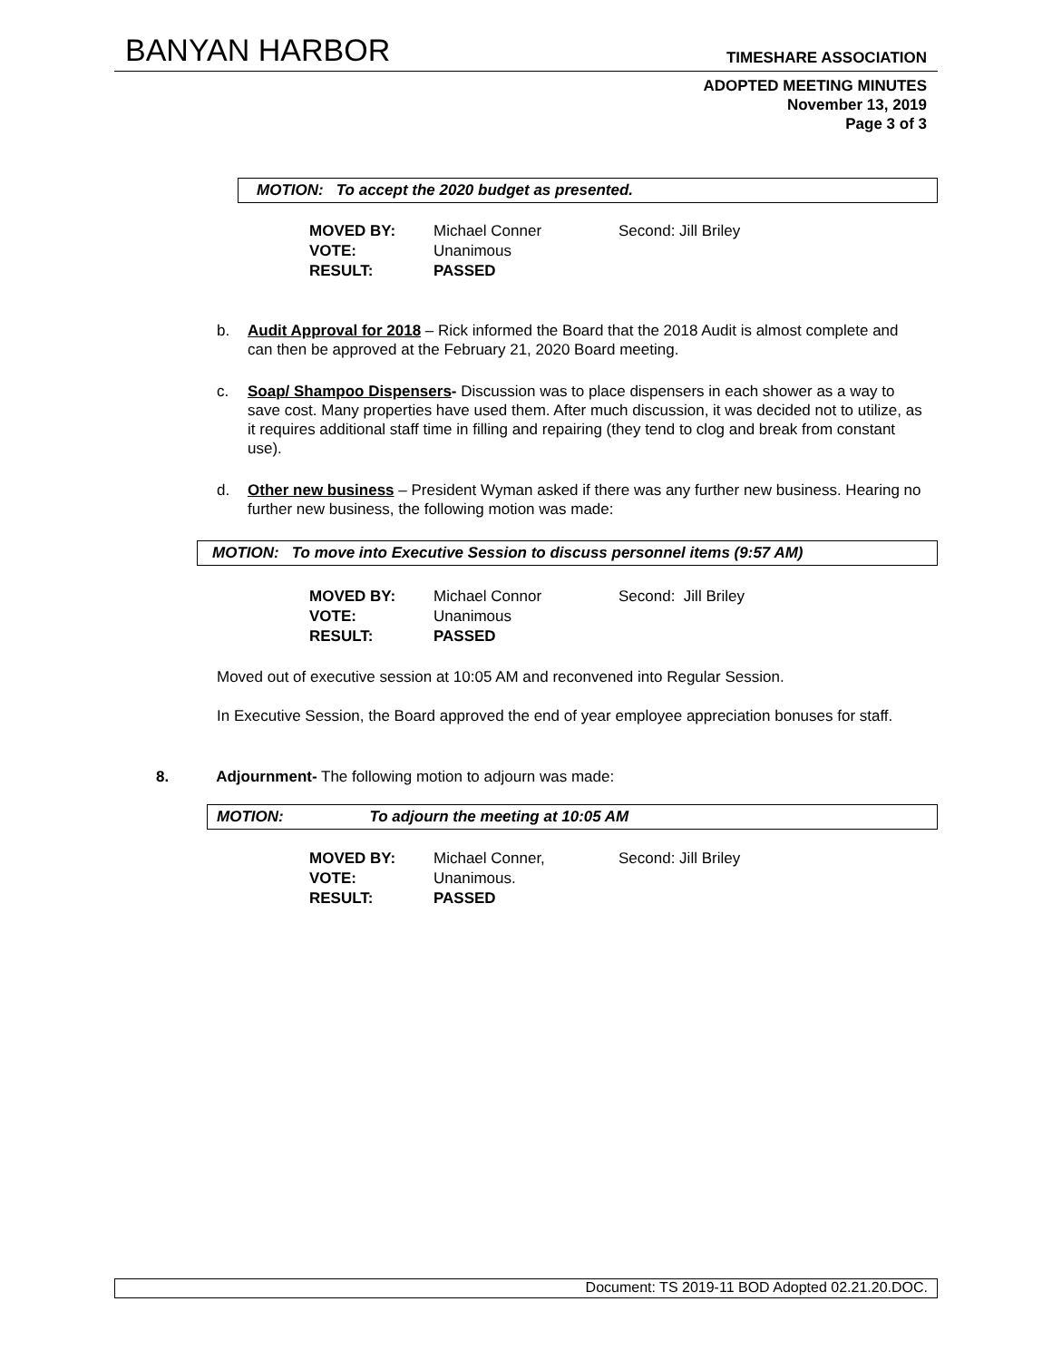BANYAN HARBOR TIMESHARE ASSOCIATION
ADOPTED MEETING MINUTES
November 13, 2019
Page 3 of 3
MOTION: To accept the 2020 budget as presented.
MOVED BY: Michael Conner Second: Jill Briley
VOTE: Unanimous
RESULT: PASSED
b. Audit Approval for 2018 – Rick informed the Board that the 2018 Audit is almost complete and can then be approved at the February 21, 2020 Board meeting.
c. Soap/ Shampoo Dispensers- Discussion was to place dispensers in each shower as a way to save cost. Many properties have used them. After much discussion, it was decided not to utilize, as it requires additional staff time in filling and repairing (they tend to clog and break from constant use).
d. Other new business – President Wyman asked if there was any further new business. Hearing no further new business, the following motion was made:
MOTION: To move into Executive Session to discuss personnel items (9:57 AM)
MOVED BY: Michael Connor Second: Jill Briley
VOTE: Unanimous
RESULT: PASSED
Moved out of executive session at 10:05 AM and reconvened into Regular Session.
In Executive Session, the Board approved the end of year employee appreciation bonuses for staff.
8. Adjournment- The following motion to adjourn was made:
MOTION: To adjourn the meeting at 10:05 AM
MOVED BY: Michael Conner, Second: Jill Briley
VOTE: Unanimous.
RESULT: PASSED
Document: TS 2019-11 BOD Adopted 02.21.20.DOC.